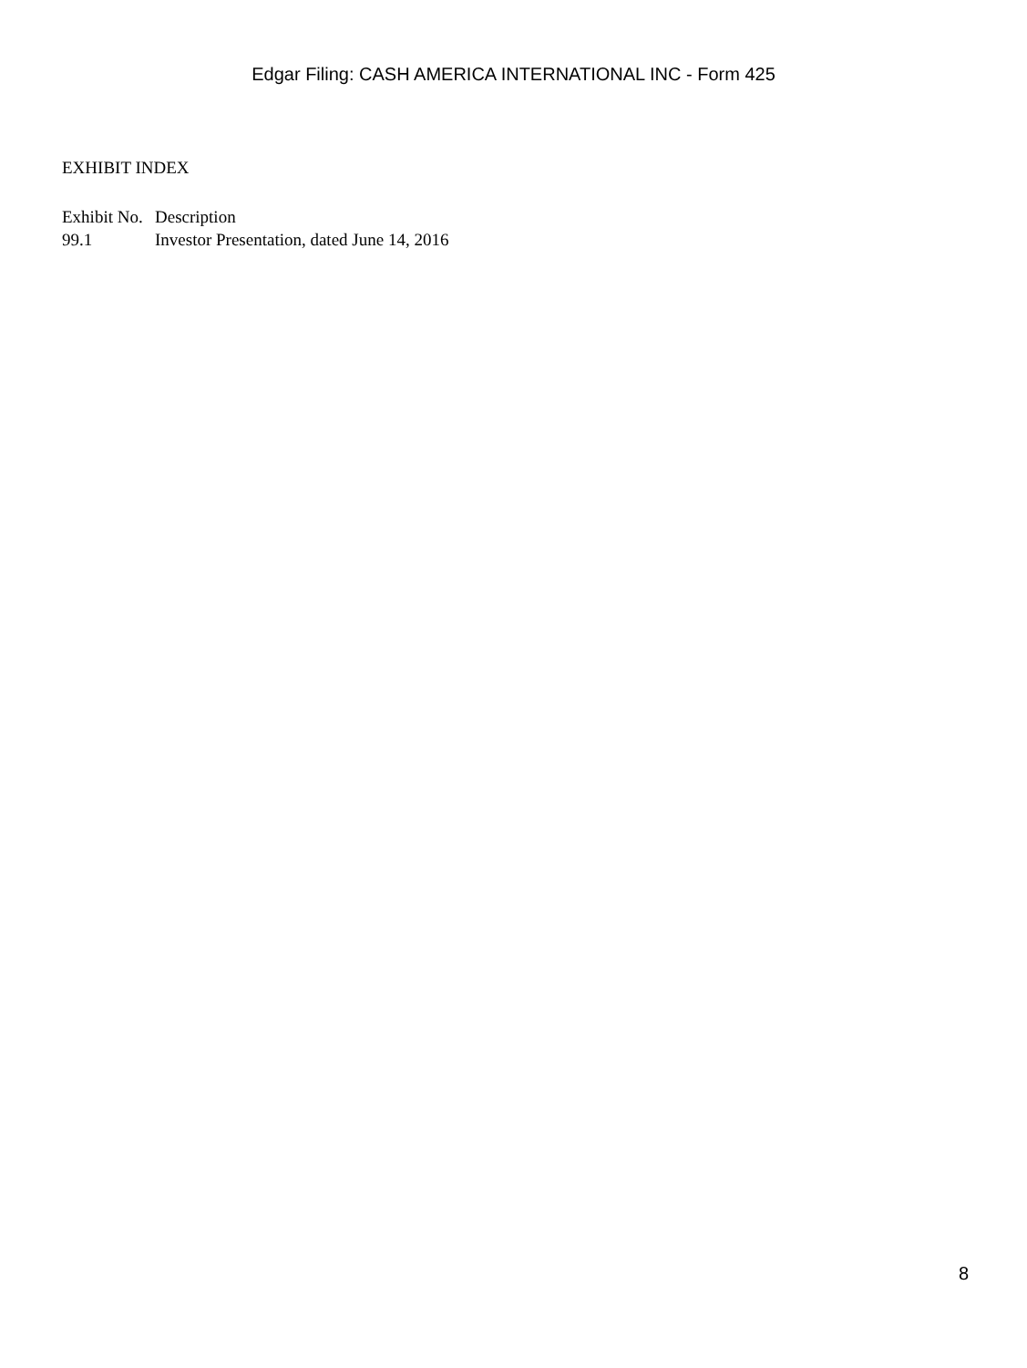Edgar Filing: CASH AMERICA INTERNATIONAL INC - Form 425
EXHIBIT INDEX
| Exhibit No. | Description |
| --- | --- |
| 99.1 | Investor Presentation, dated June 14, 2016 |
8